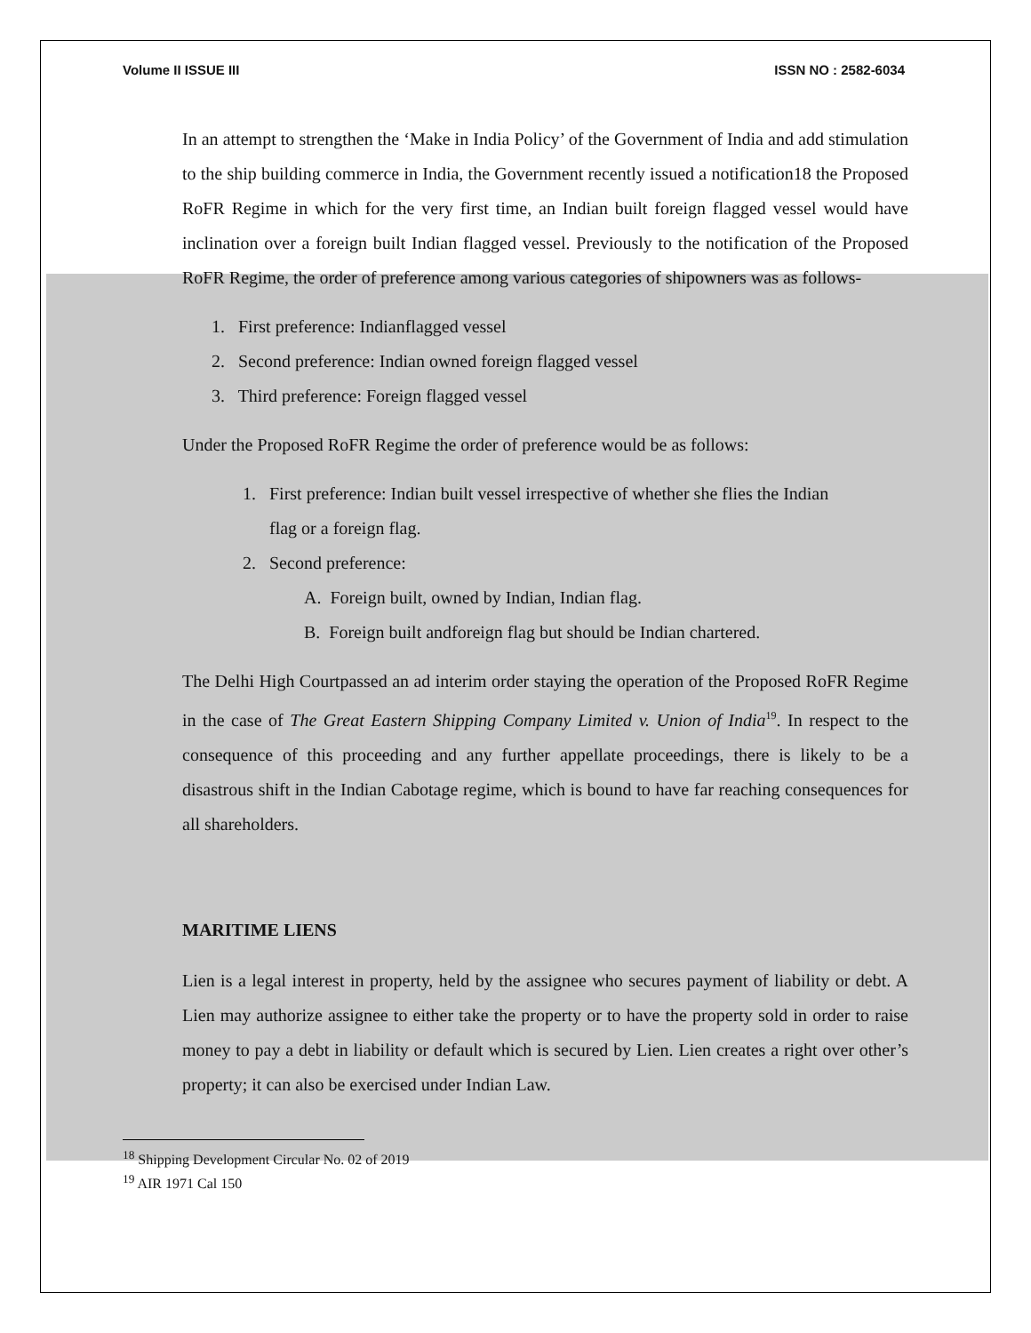Volume II ISSUE III ISSN NO : 2582-6034
In an attempt to strengthen the ‘Make in India Policy’ of the Government of India and add stimulation to the ship building commerce in India, the Government recently issued a notification18 the Proposed RoFR Regime in which for the very first time, an Indian built foreign flagged vessel would have inclination over a foreign built Indian flagged vessel. Previously to the notification of the Proposed RoFR Regime, the order of preference among various categories of shipowners was as follows-
1. First preference: Indianflagged vessel
2. Second preference: Indian owned foreign flagged vessel
3. Third preference: Foreign flagged vessel
Under the Proposed RoFR Regime the order of preference would be as follows:
1. First preference: Indian built vessel irrespective of whether she flies the Indian
flag or a foreign flag.
2. Second preference:
A. Foreign built, owned by Indian, Indian flag.
B. Foreign built andforeign flag but should be Indian chartered.
The Delhi High Courtpassed an ad interim order staying the operation of the Proposed RoFR Regime in the case of The Great Eastern Shipping Company Limited v. Union of India<sup>19</sup>. In respect to the consequence of this proceeding and any further appellate proceedings, there is likely to be a disastrous shift in the Indian Cabotage regime, which is bound to have far reaching consequences for all shareholders.
MARITIME LIENS
Lien is a legal interest in property, held by the assignee who secures payment of liability or debt. A Lien may authorize assignee to either take the property or to have the property sold in order to raise money to pay a debt in liability or default which is secured by Lien. Lien creates a right over other’s property; it can also be exercised under Indian Law.
<sup>18</sup> Shipping Development Circular No. 02 of 2019
<sup>19</sup> AIR 1971 Cal 150